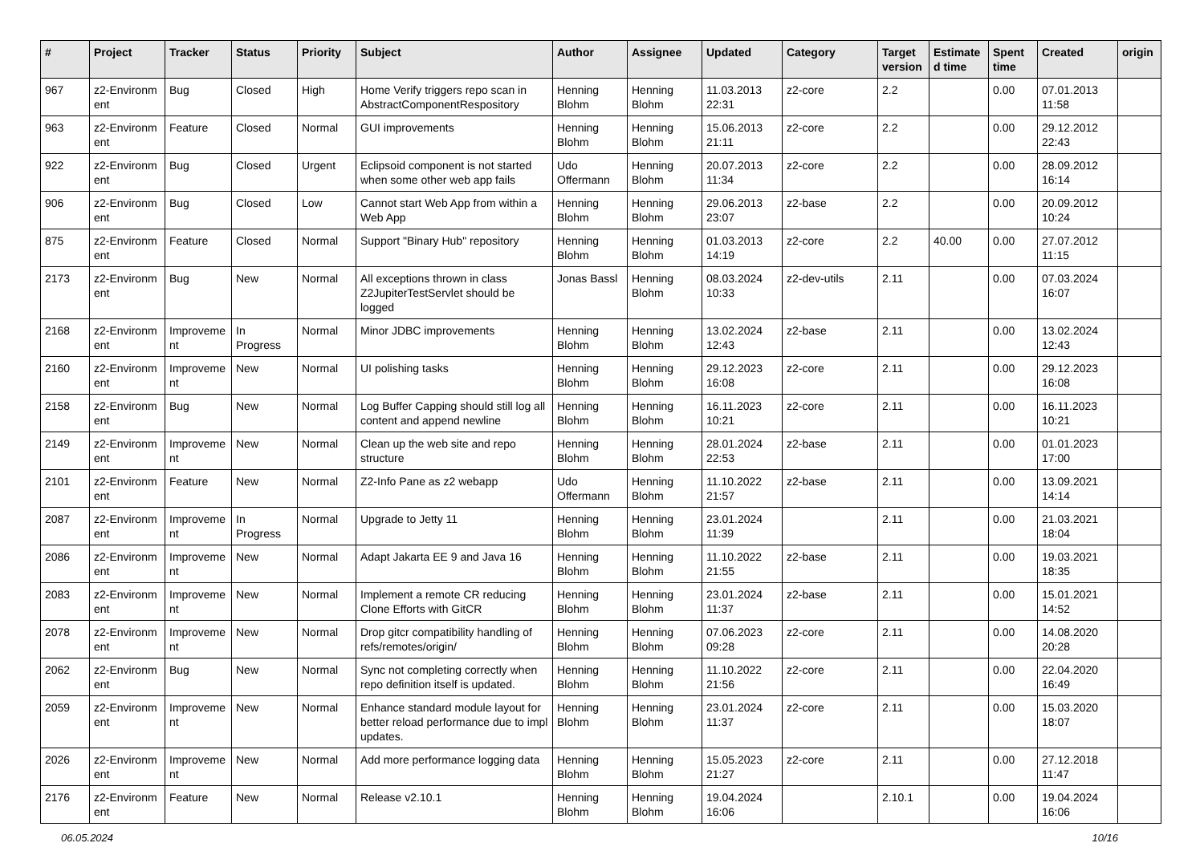| # | Project | Tracker | Status | Priority | Subject | Author | Assignee | Updated | Category | Target version | Estimate d time | Spent time | Created | origin |
| --- | --- | --- | --- | --- | --- | --- | --- | --- | --- | --- | --- | --- | --- | --- |
| 967 | z2-Environm ent | Bug | Closed | High | Home Verify triggers repo scan in AbstractComponentRespository | Henning Blohm | Henning Blohm | 11.03.2013 22:31 | z2-core | 2.2 | | 0.00 | 07.01.2013 11:58 | |
| 963 | z2-Environm ent | Feature | Closed | Normal | GUI improvements | Henning Blohm | Henning Blohm | 15.06.2013 21:11 | z2-core | 2.2 | | 0.00 | 29.12.2012 22:43 | |
| 922 | z2-Environm ent | Bug | Closed | Urgent | Eclipsoid component is not started when some other web app fails | Udo Offermann | Henning Blohm | 20.07.2013 11:34 | z2-core | 2.2 | | 0.00 | 28.09.2012 16:14 | |
| 906 | z2-Environm ent | Bug | Closed | Low | Cannot start Web App from within a Web App | Henning Blohm | Henning Blohm | 29.06.2013 23:07 | z2-base | 2.2 | | 0.00 | 20.09.2012 10:24 | |
| 875 | z2-Environm ent | Feature | Closed | Normal | Support "Binary Hub" repository | Henning Blohm | Henning Blohm | 01.03.2013 14:19 | z2-core | 2.2 | 40.00 | 0.00 | 27.07.2012 11:15 | |
| 2173 | z2-Environm ent | Bug | New | Normal | All exceptions thrown in class Z2JupiterTestServlet should be logged | Jonas Bassl | Henning Blohm | 08.03.2024 10:33 | z2-dev-utils | 2.11 | | 0.00 | 07.03.2024 16:07 | |
| 2168 | z2-Environm ent | Improveme nt | In Progress | Normal | Minor JDBC improvements | Henning Blohm | Henning Blohm | 13.02.2024 12:43 | z2-base | 2.11 | | 0.00 | 13.02.2024 12:43 | |
| 2160 | z2-Environm ent | Improveme nt | New | Normal | UI polishing tasks | Henning Blohm | Henning Blohm | 29.12.2023 16:08 | z2-core | 2.11 | | 0.00 | 29.12.2023 16:08 | |
| 2158 | z2-Environm ent | Bug | New | Normal | Log Buffer Capping should still log all content and append newline | Henning Blohm | Henning Blohm | 16.11.2023 10:21 | z2-core | 2.11 | | 0.00 | 16.11.2023 10:21 | |
| 2149 | z2-Environm ent | Improveme nt | New | Normal | Clean up the web site and repo structure | Henning Blohm | Henning Blohm | 28.01.2024 22:53 | z2-base | 2.11 | | 0.00 | 01.01.2023 17:00 | |
| 2101 | z2-Environm ent | Feature | New | Normal | Z2-Info Pane as z2 webapp | Udo Offermann | Henning Blohm | 11.10.2022 21:57 | z2-base | 2.11 | | 0.00 | 13.09.2021 14:14 | |
| 2087 | z2-Environm ent | Improveme nt | In Progress | Normal | Upgrade to Jetty 11 | Henning Blohm | Henning Blohm | 23.01.2024 11:39 | | 2.11 | | 0.00 | 21.03.2021 18:04 | |
| 2086 | z2-Environm ent | Improveme nt | New | Normal | Adapt Jakarta EE 9 and Java 16 | Henning Blohm | Henning Blohm | 11.10.2022 21:55 | z2-base | 2.11 | | 0.00 | 19.03.2021 18:35 | |
| 2083 | z2-Environm ent | Improveme nt | New | Normal | Implement a remote CR reducing Clone Efforts with GitCR | Henning Blohm | Henning Blohm | 23.01.2024 11:37 | z2-base | 2.11 | | 0.00 | 15.01.2021 14:52 | |
| 2078 | z2-Environm ent | Improveme nt | New | Normal | Drop gitcr compatibility handling of refs/remotes/origin/ | Henning Blohm | Henning Blohm | 07.06.2023 09:28 | z2-core | 2.11 | | 0.00 | 14.08.2020 20:28 | |
| 2062 | z2-Environm ent | Bug | New | Normal | Sync not completing correctly when repo definition itself is updated. | Henning Blohm | Henning Blohm | 11.10.2022 21:56 | z2-core | 2.11 | | 0.00 | 22.04.2020 16:49 | |
| 2059 | z2-Environm ent | Improveme nt | New | Normal | Enhance standard module layout for better reload performance due to impl updates. | Henning Blohm | Henning Blohm | 23.01.2024 11:37 | z2-core | 2.11 | | 0.00 | 15.03.2020 18:07 | |
| 2026 | z2-Environm ent | Improveme nt | New | Normal | Add more performance logging data | Henning Blohm | Henning Blohm | 15.05.2023 21:27 | z2-core | 2.11 | | 0.00 | 27.12.2018 11:47 | |
| 2176 | z2-Environm ent | Feature | New | Normal | Release v2.10.1 | Henning Blohm | Henning Blohm | 19.04.2024 16:06 | | 2.10.1 | | 0.00 | 19.04.2024 16:06 | |
06.05.2024 10/16